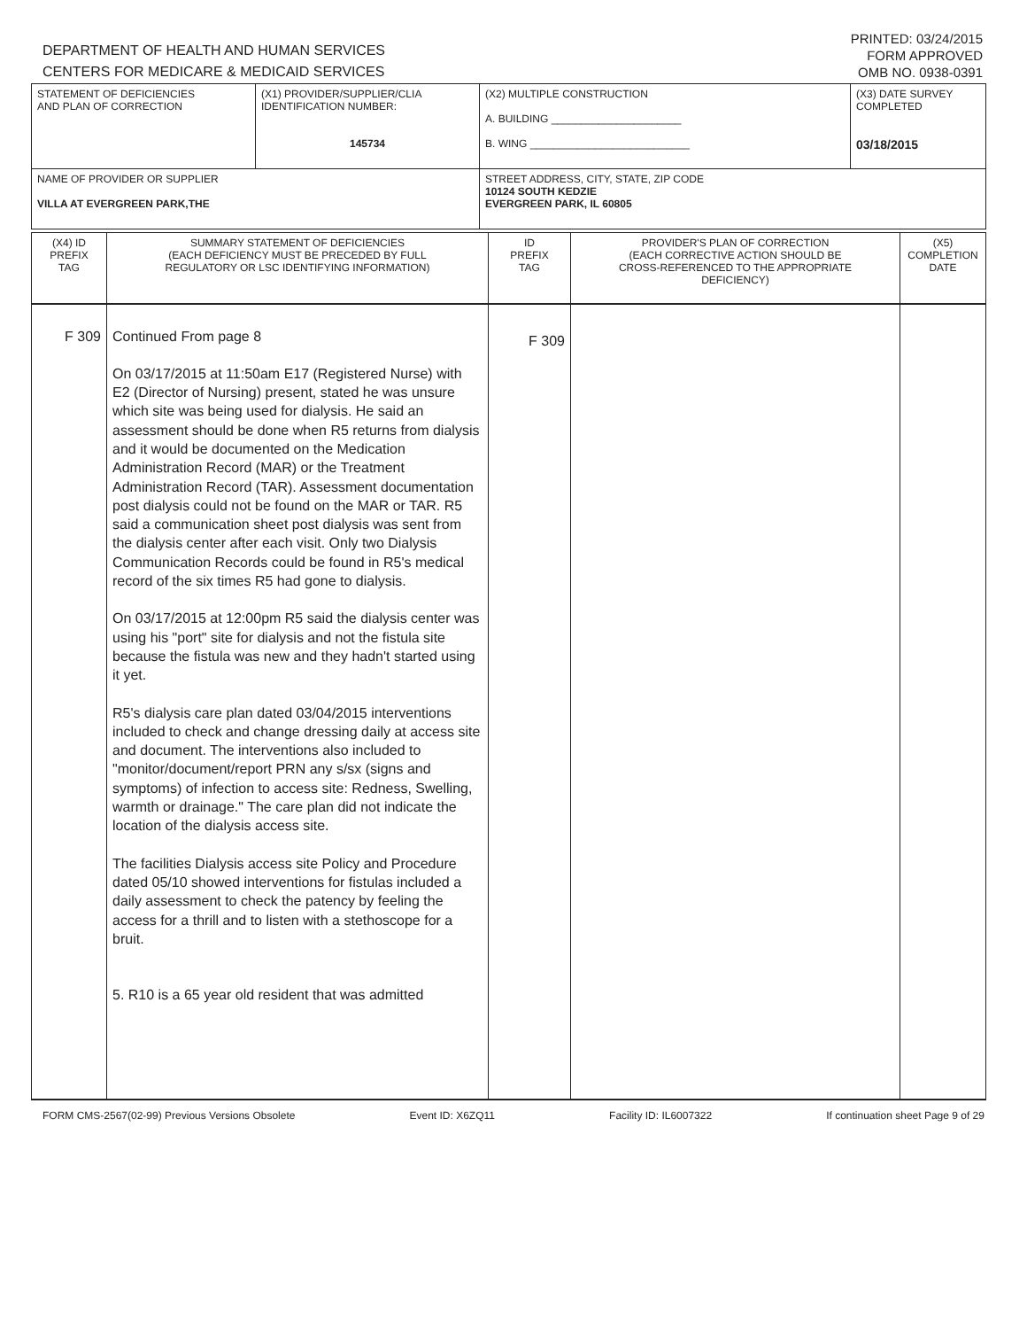DEPARTMENT OF HEALTH AND HUMAN SERVICES
CENTERS FOR MEDICARE & MEDICAID SERVICES
PRINTED: 03/24/2015
FORM APPROVED
OMB NO. 0938-0391
| STATEMENT OF DEFICIENCIES AND PLAN OF CORRECTION | (X1) PROVIDER/SUPPLIER/CLIA IDENTIFICATION NUMBER: 145734 | (X2) MULTIPLE CONSTRUCTION A. BUILDING ______________________ B. WING ___________________________ | (X3) DATE SURVEY COMPLETED 03/18/2015 |
| NAME OF PROVIDER OR SUPPLIER VILLA AT EVERGREEN PARK,THE | | STREET ADDRESS, CITY, STATE, ZIP CODE 10124 SOUTH KEDZIE EVERGREEN PARK, IL 60805 | |
| (X4) ID PREFIX TAG | SUMMARY STATEMENT OF DEFICIENCIES (EACH DEFICIENCY MUST BE PRECEDED BY FULL REGULATORY OR LSC IDENTIFYING INFORMATION) | ID PREFIX TAG | PROVIDER'S PLAN OF CORRECTION (EACH CORRECTIVE ACTION SHOULD BE CROSS-REFERENCED TO THE APPROPRIATE DEFICIENCY) | (X5) COMPLETION DATE |
| F 309 | Continued From page 8 On 03/17/2015 at 11:50am E17 (Registered Nurse) with E2 (Director of Nursing) present, stated he was unsure which site was being used for dialysis. He said an assessment should be done when R5 returns from dialysis and it would be documented on the Medication Administration Record (MAR) or the Treatment Administration Record (TAR). Assessment documentation post dialysis could not be found on the MAR or TAR. R5 said a communication sheet post dialysis was sent from the dialysis center after each visit. Only two Dialysis Communication Records could be found in R5's medical record of the six times R5 had gone to dialysis. On 03/17/2015 at 12:00pm R5 said the dialysis center was using his "port" site for dialysis and not the fistula site because the fistula was new and they hadn't started using it yet. R5's dialysis care plan dated 03/04/2015 interventions included to check and change dressing daily at access site and document. The interventions also included to "monitor/document/report PRN any s/sx (signs and symptoms) of infection to access site: Redness, Swelling, warmth or drainage." The care plan did not indicate the location of the dialysis access site. The facilities Dialysis access site Policy and Procedure dated 05/10 showed interventions for fistulas included a daily assessment to check the patency by feeling the access for a thrill and to listen with a stethoscope for a bruit. 5. R10 is a 65 year old resident that was admitted | F 309 | | |
FORM CMS-2567(02-99) Previous Versions Obsolete Event ID: X6ZQ11 Facility ID: IL6007322 If continuation sheet Page 9 of 29